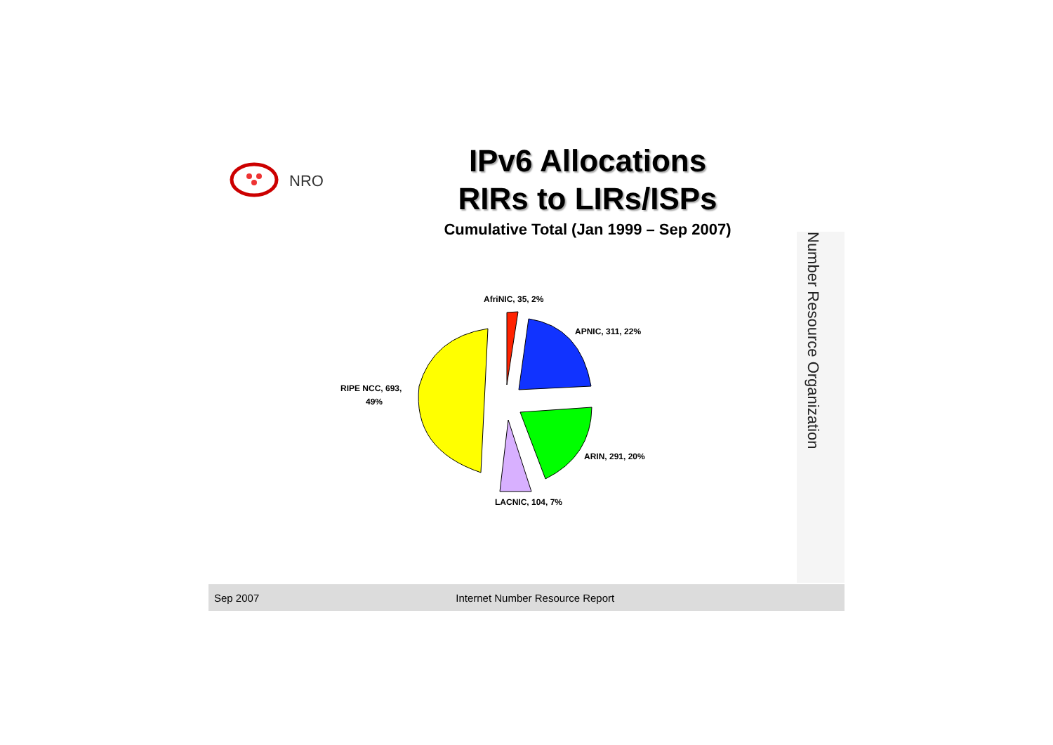NRO
IPv6 Allocations
RIRs to LIRs/ISPs
Cumulative Total (Jan 1999 – Sep 2007)
AfriNIC, 35, 2%
APNIC, 311, 22%
ARIN, 291, 20%
LACNIC, 104, 7%
RIPE NCC, 693,
49%
Number Resource Organization
Sep 2007 Internet Number Resource Report